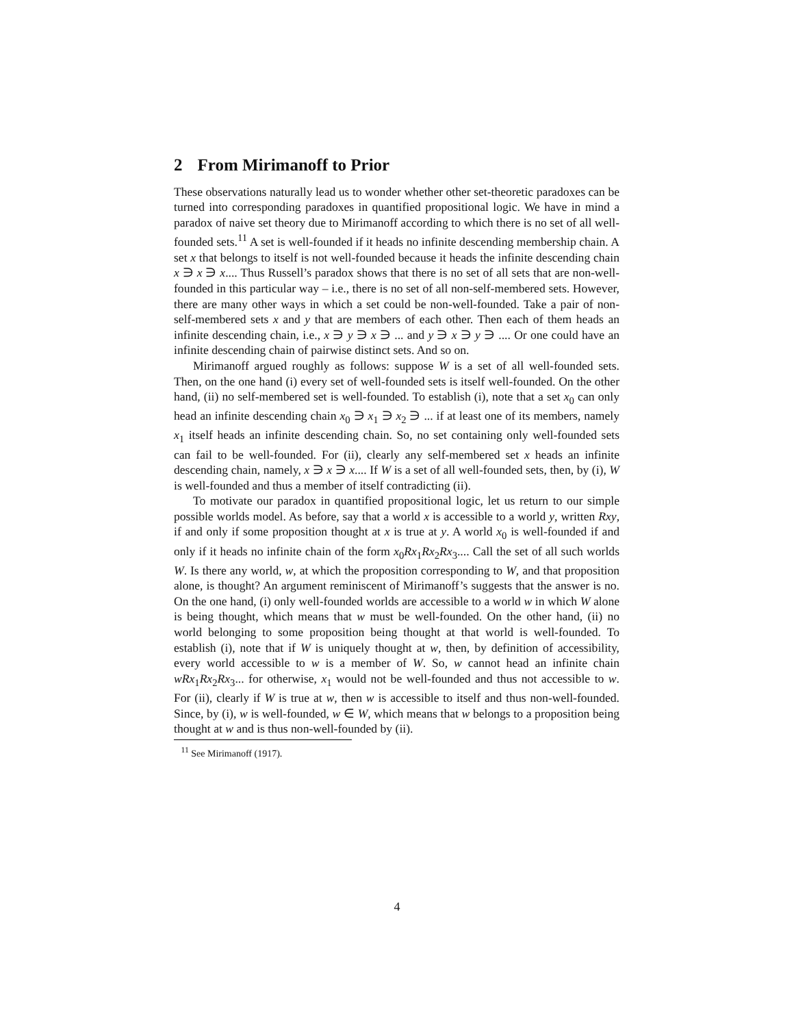2 From Mirimanoff to Prior
These observations naturally lead us to wonder whether other set-theoretic paradoxes can be turned into corresponding paradoxes in quantified propositional logic. We have in mind a paradox of naive set theory due to Mirimanoff according to which there is no set of all well-founded sets.<sup>11</sup> A set is well-founded if it heads no infinite descending membership chain. A set x that belongs to itself is not well-founded because it heads the infinite descending chain x ∋ x ∋ x.... Thus Russell’s paradox shows that there is no set of all sets that are non-well-founded in this particular way – i.e., there is no set of all non-self-membered sets. However, there are many other ways in which a set could be non-well-founded. Take a pair of non-self-membered sets x and y that are members of each other. Then each of them heads an infinite descending chain, i.e., x ∋ y ∋ x ∋ ... and y ∋ x ∋ y ∋ .... Or one could have an infinite descending chain of pairwise distinct sets. And so on.
Mirimanoff argued roughly as follows: suppose W is a set of all well-founded sets. Then, on the one hand (i) every set of well-founded sets is itself well-founded. On the other hand, (ii) no self-membered set is well-founded. To establish (i), note that a set x<sub>0</sub> can only head an infinite descending chain x<sub>0</sub> ∋ x<sub>1</sub> ∋ x<sub>2</sub> ∋ ... if at least one of its members, namely x<sub>1</sub> itself heads an infinite descending chain. So, no set containing only well-founded sets can fail to be well-founded. For (ii), clearly any self-membered set x heads an infinite descending chain, namely, x ∋ x ∋ x.... If W is a set of all well-founded sets, then, by (i), W is well-founded and thus a member of itself contradicting (ii).
To motivate our paradox in quantified propositional logic, let us return to our simple possible worlds model. As before, say that a world x is accessible to a world y, written Rxy, if and only if some proposition thought at x is true at y. A world x<sub>0</sub> is well-founded if and only if it heads no infinite chain of the form x<sub>0</sub>Rx<sub>1</sub>Rx<sub>2</sub>Rx<sub>3</sub>.... Call the set of all such worlds W. Is there any world, w, at which the proposition corresponding to W, and that proposition alone, is thought? An argument reminiscent of Mirimanoff’s suggests that the answer is no. On the one hand, (i) only well-founded worlds are accessible to a world w in which W alone is being thought, which means that w must be well-founded. On the other hand, (ii) no world belonging to some proposition being thought at that world is well-founded. To establish (i), note that if W is uniquely thought at w, then, by definition of accessibility, every world accessible to w is a member of W. So, w cannot head an infinite chain wRx<sub>1</sub>Rx<sub>2</sub>Rx<sub>3</sub>... for otherwise, x<sub>1</sub> would not be well-founded and thus not accessible to w. For (ii), clearly if W is true at w, then w is accessible to itself and thus non-well-founded. Since, by (i), w is well-founded, w ∈ W, which means that w belongs to a proposition being thought at w and is thus non-well-founded by (ii).
<sup>11</sup> See Mirimanoff (1917).
4